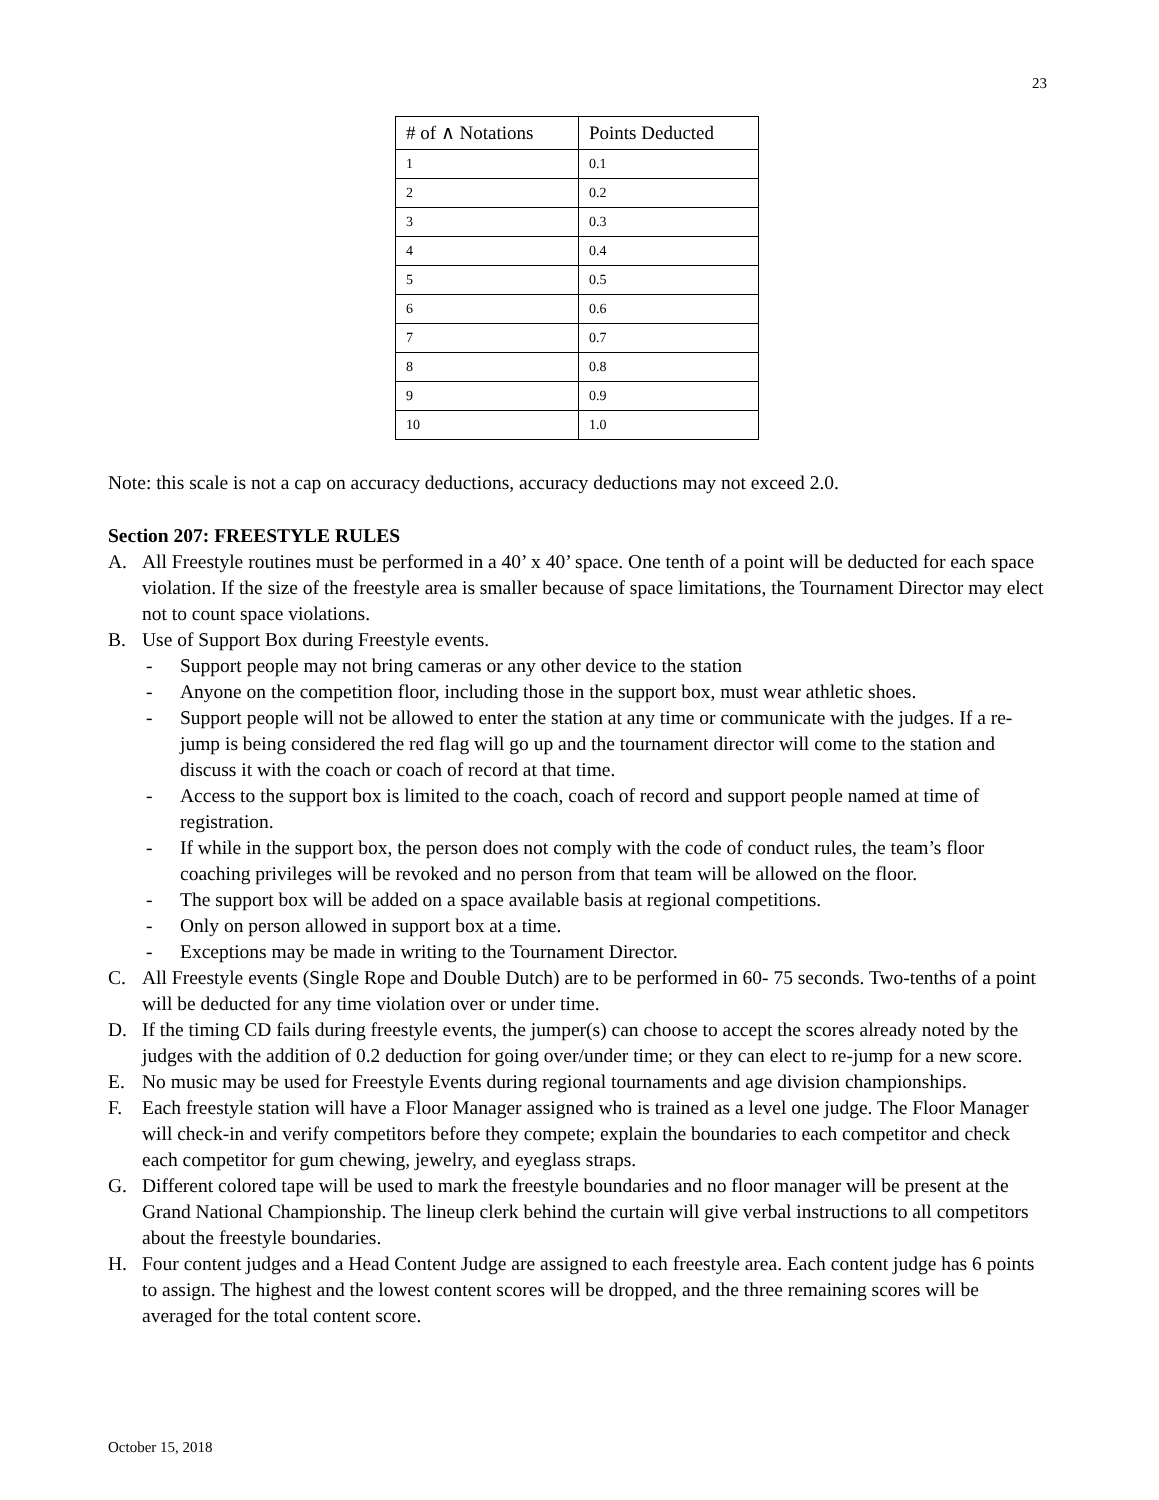23
| # of ∧ Notations | Points Deducted |
| --- | --- |
| 1 | 0.1 |
| 2 | 0.2 |
| 3 | 0.3 |
| 4 | 0.4 |
| 5 | 0.5 |
| 6 | 0.6 |
| 7 | 0.7 |
| 8 | 0.8 |
| 9 | 0.9 |
| 10 | 1.0 |
Note: this scale is not a cap on accuracy deductions, accuracy deductions may not exceed 2.0.
Section 207: FREESTYLE RULES
A. All Freestyle routines must be performed in a 40’ x 40’ space. One tenth of a point will be deducted for each space violation. If the size of the freestyle area is smaller because of space limitations, the Tournament Director may elect not to count space violations.
B. Use of Support Box during Freestyle events.
- Support people may not bring cameras or any other device to the station
- Anyone on the competition floor, including those in the support box, must wear athletic shoes.
- Support people will not be allowed to enter the station at any time or communicate with the judges. If a re-jump is being considered the red flag will go up and the tournament director will come to the station and discuss it with the coach or coach of record at that time.
- Access to the support box is limited to the coach, coach of record and support people named at time of registration.
- If while in the support box, the person does not comply with the code of conduct rules, the team’s floor coaching privileges will be revoked and no person from that team will be allowed on the floor.
- The support box will be added on a space available basis at regional competitions.
- Only on person allowed in support box at a time.
- Exceptions may be made in writing to the Tournament Director.
C. All Freestyle events (Single Rope and Double Dutch) are to be performed in 60- 75 seconds. Two-tenths of a point will be deducted for any time violation over or under time.
D. If the timing CD fails during freestyle events, the jumper(s) can choose to accept the scores already noted by the judges with the addition of 0.2 deduction for going over/under time; or they can elect to re-jump for a new score.
E. No music may be used for Freestyle Events during regional tournaments and age division championships.
F. Each freestyle station will have a Floor Manager assigned who is trained as a level one judge. The Floor Manager will check-in and verify competitors before they compete; explain the boundaries to each competitor and check each competitor for gum chewing, jewelry, and eyeglass straps.
G. Different colored tape will be used to mark the freestyle boundaries and no floor manager will be present at the Grand National Championship. The lineup clerk behind the curtain will give verbal instructions to all competitors about the freestyle boundaries.
H. Four content judges and a Head Content Judge are assigned to each freestyle area. Each content judge has 6 points to assign. The highest and the lowest content scores will be dropped, and the three remaining scores will be averaged for the total content score.
October 15, 2018